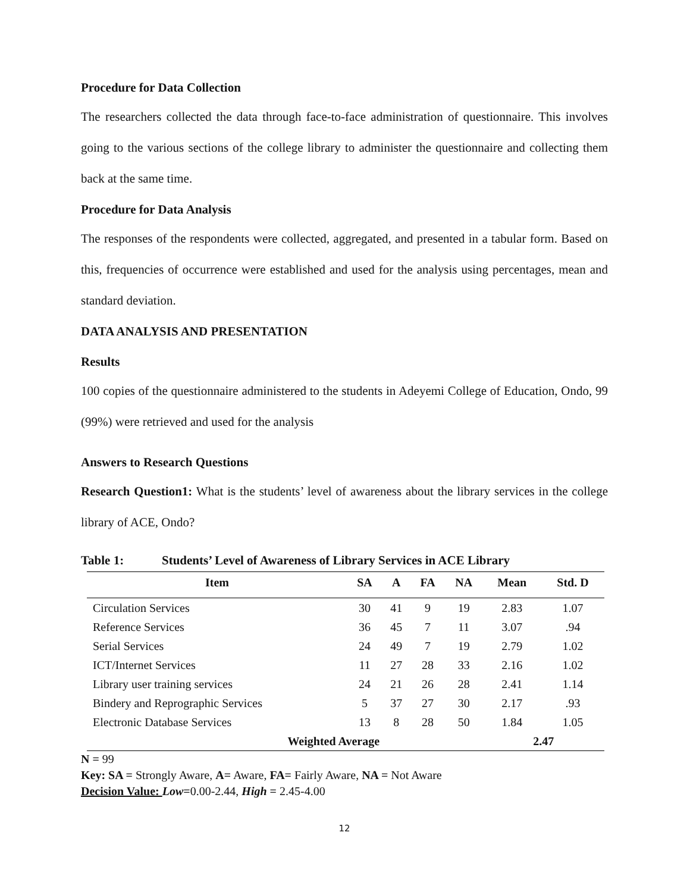Procedure for Data Collection
The researchers collected the data through face-to-face administration of questionnaire. This involves going to the various sections of the college library to administer the questionnaire and collecting them back at the same time.
Procedure for Data Analysis
The responses of the respondents were collected, aggregated, and presented in a tabular form. Based on this, frequencies of occurrence were established and used for the analysis using percentages, mean and standard deviation.
DATA ANALYSIS AND PRESENTATION
Results
100 copies of the questionnaire administered to the students in Adeyemi College of Education, Ondo, 99 (99%) were retrieved and used for the analysis
Answers to Research Questions
Research Question1: What is the students’ level of awareness about the library services in the college library of ACE, Ondo?
Table 1: Students’ Level of Awareness of Library Services in ACE Library
| Item | SA | A | FA | NA | Mean | Std. D |
| --- | --- | --- | --- | --- | --- | --- |
| Circulation Services | 30 | 41 | 9 | 19 | 2.83 | 1.07 |
| Reference Services | 36 | 45 | 7 | 11 | 3.07 | .94 |
| Serial Services | 24 | 49 | 7 | 19 | 2.79 | 1.02 |
| ICT/Internet Services | 11 | 27 | 28 | 33 | 2.16 | 1.02 |
| Library user training services | 24 | 21 | 26 | 28 | 2.41 | 1.14 |
| Bindery and Reprographic Services | 5 | 37 | 27 | 30 | 2.17 | .93 |
| Electronic Database Services | 13 | 8 | 28 | 50 | 1.84 | 1.05 |
| Weighted Average | | | | | 2.47 | |
N = 99
Key: SA = Strongly Aware, A= Aware, FA= Fairly Aware, NA = Not Aware
Decision Value: Low=0.00-2.44, High = 2.45-4.00
12